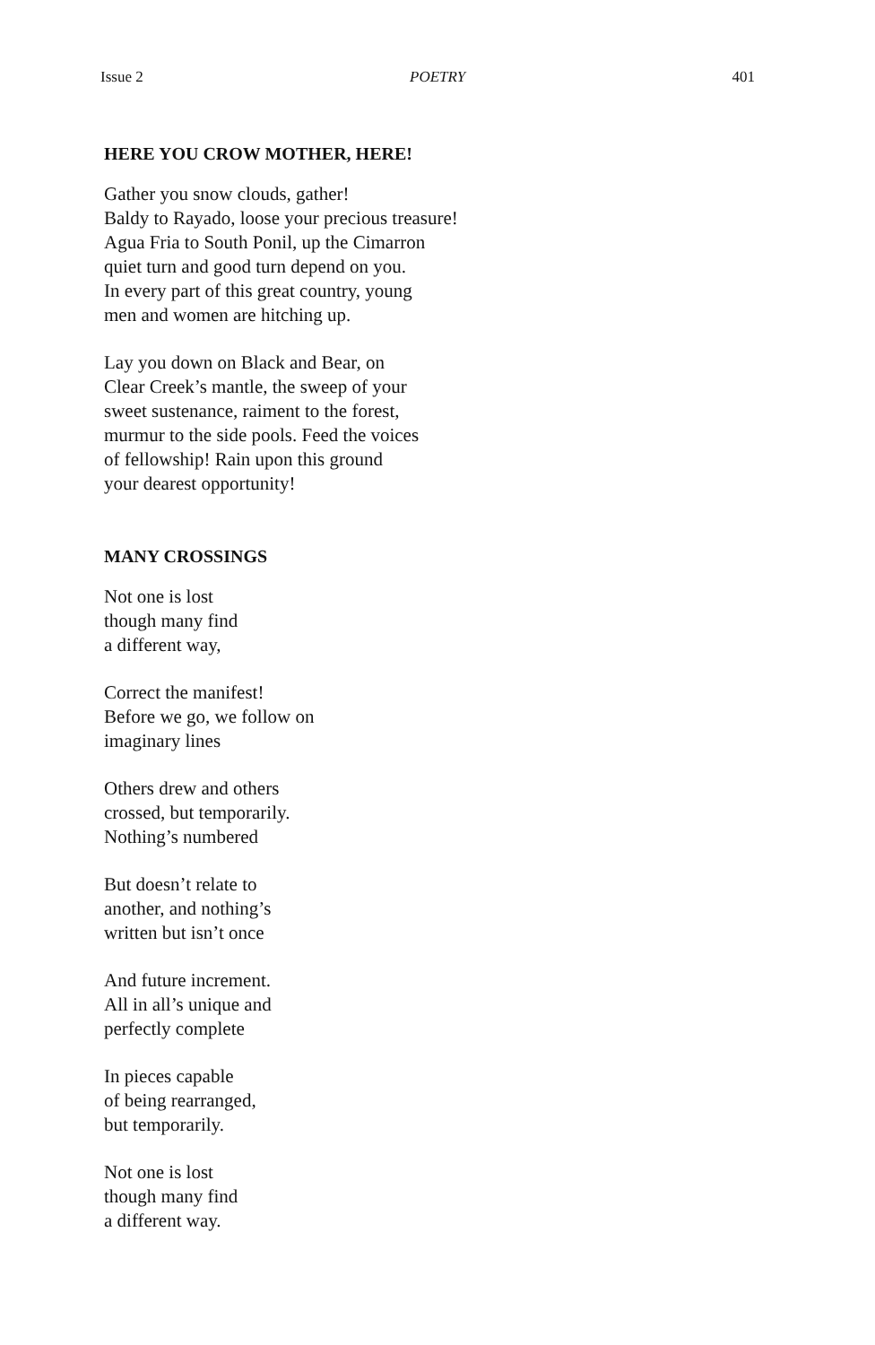Issue 2 POETRY 401
HERE YOU CROW MOTHER, HERE!
Gather you snow clouds, gather!
Baldy to Rayado, loose your precious treasure!
Agua Fria to South Ponil, up the Cimarron
quiet turn and good turn depend on you.
In every part of this great country, young
men and women are hitching up.
Lay you down on Black and Bear, on
Clear Creek’s mantle, the sweep of your
sweet sustenance, raiment to the forest,
murmur to the side pools. Feed the voices
of fellowship! Rain upon this ground
your dearest opportunity!
MANY CROSSINGS
Not one is lost
though many find
a different way,
Correct the manifest!
Before we go, we follow on
imaginary lines
Others drew and others
crossed, but temporarily.
Nothing’s numbered
But doesn’t relate to
another, and nothing’s
written but isn’t once
And future increment.
All in all’s unique and
perfectly complete
In pieces capable
of being rearranged,
but temporarily.
Not one is lost
though many find
a different way.